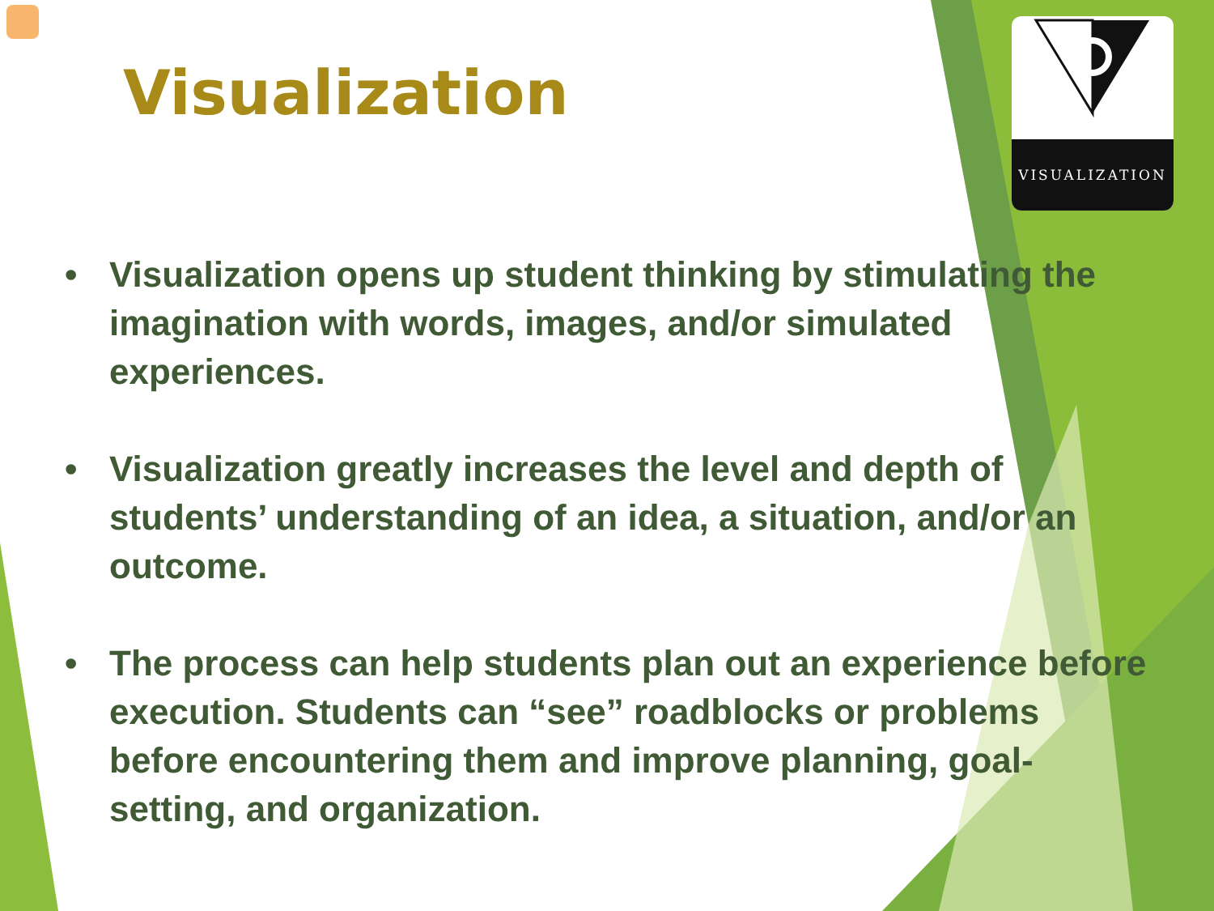VISUALIZATION
Visualization
• Visualization opens up student thinking by stimulating the imagination with words, images, and/or simulated experiences.
• Visualization greatly increases the level and depth of students’ understanding of an idea, a situation, and/or an outcome.
• The process can help students plan out an experience before execution. Students can “see” roadblocks or problems before encountering them and improve planning, goal-setting, and organization.